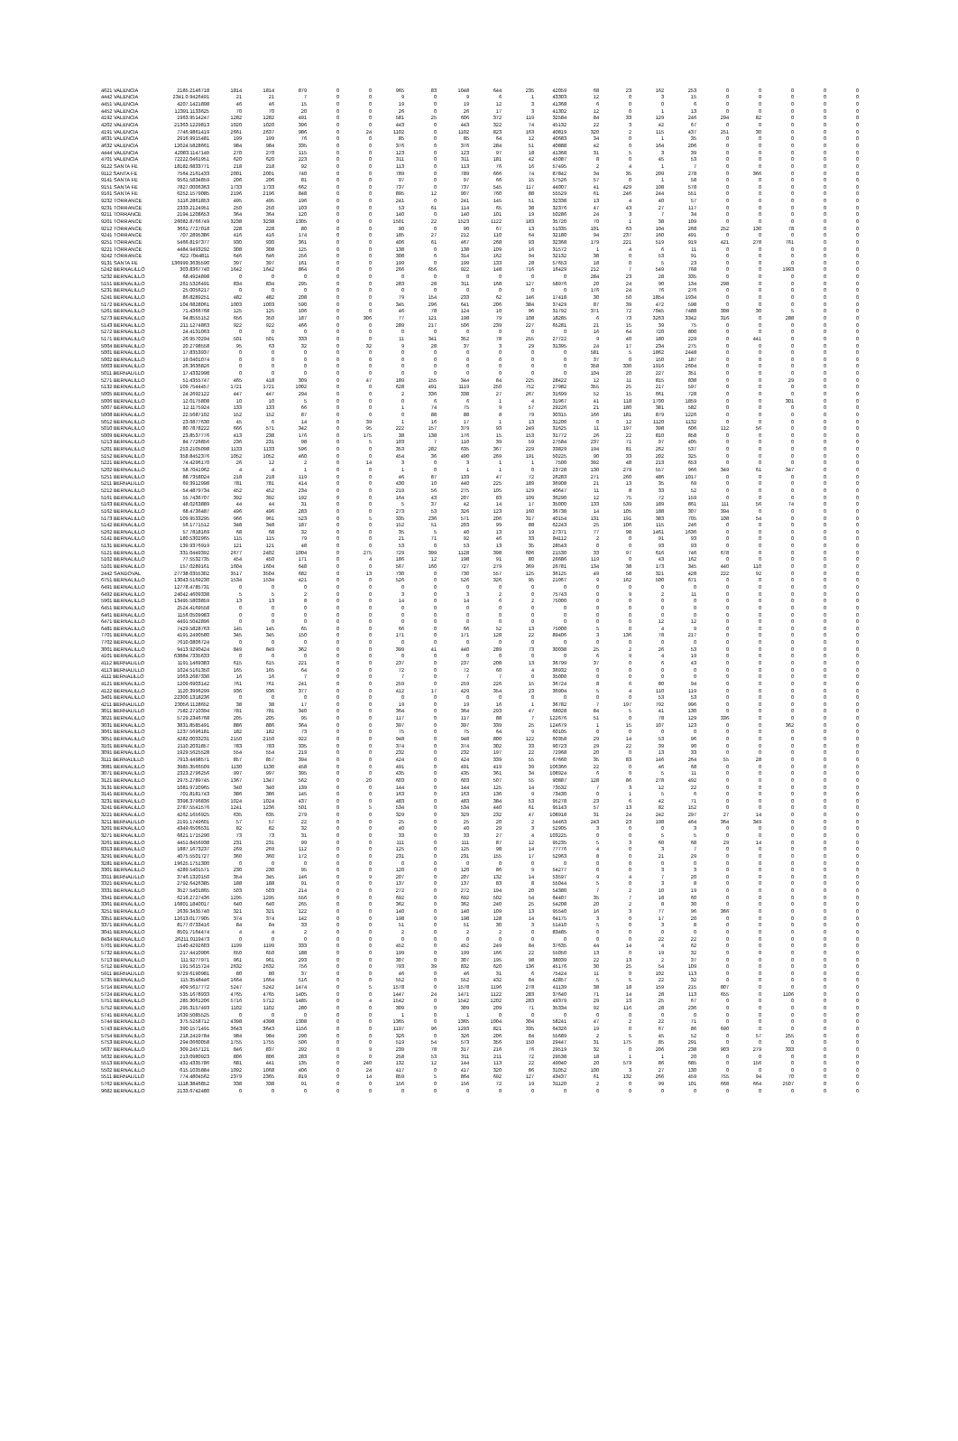| 4621 VALENCIA | 2185.2146718 | 1814 | 1814 | 879 | 0 | 0 | 965 | 83 | 1048 | 644 | 235 | 42059 | 68 | 23 | 162 | 253 | 0 | 0 | 0 | 0 | 0 |
| 4442 VALENCIA | 2341.0.9426491 | 21 | 21 | 7 | 0 | 0 | 9 | 0 | 9 | 6 | 1 | 43303 | 12 | 0 | 3 | 15 | 0 | 0 | 0 | 0 | 0 |
| 4451 VALENCIA | 4207.1421898 | 46 | 46 | 15 | 0 | 0 | 19 | 0 | 19 | 12 | 3 | 41368 | 6 | 0 | 0 | 6 | 0 | 0 | 0 | 0 | 0 |
| 4452 VALENCIA | 12391.1133625 | 70 | 70 | 20 | 0 | 0 | 26 | 0 | 26 | 17 | 3 | 41302 | 12 | 0 | 1 | 13 | 0 | 0 | 0 | 0 | 0 |
| 4192 VALENCIA | 1963.9514247 | 1282 | 1282 | 491 | 0 | 0 | 581 | 25 | 606 | 372 | 119 | 32584 | 84 | 33 | 129 | 246 | 294 | 82 | 0 | 0 | 0 |
| 4202 VALENCIA | 21363.1229813 | 1020 | 1020 | 396 | 0 | 0 | 443 | 0 | 443 | 322 | 74 | 45132 | 22 | 3 | 42 | 67 | 0 | 0 | 0 | 0 | 0 |
| 4191 VALENCIA | 7746.9861419 | 2661 | 2637 | 986 | 0 | 24 | 1102 | 0 | 1102 | 823 | 163 | 40819 | 320 | 2 | 115 | 437 | 251 | 30 | 0 | 0 | 0 |
| 4631 VALENCIA | 2916.9915481 | 199 | 199 | 76 | 0 | 0 | 85 | 0 | 85 | 64 | 12 | 40683 | 34 | 0 | 1 | 35 | 0 | 0 | 0 | 0 | 0 |
| 4632 VALENCIA | 12024.5828661 | 984 | 984 | 335 | 0 | 0 | 376 | 0 | 376 | 284 | 51 | 40888 | 42 | 0 | 164 | 206 | 0 | 0 | 0 | 0 | 0 |
| 4444 VALENCIA | 42083.1147149 | 270 | 270 | 115 | 0 | 0 | 123 | 0 | 123 | 97 | 18 | 41368 | 31 | 5 | 3 | 39 | 0 | 0 | 0 | 0 | 0 |
| 4701 VALENCIA | 72222.0461951 | 620 | 620 | 223 | 0 | 0 | 311 | 0 | 311 | 181 | 42 | 45087 | 8 | 0 | 45 | 53 | 0 | 0 | 0 | 0 | 0 |
| 9122 SANTA FE | 18182.6833771 | 218 | 218 | 92 | 0 | 0 | 113 | 0 | 113 | 76 | 16 | 57495 | 2 | 4 | 1 | 7 | 0 | 0 | 0 | 0 | 0 |
| 9112 SANTA FE | 7564.2161433 | 2001 | 2001 | 740 | 0 | 0 | 789 | 0 | 789 | 666 | 74 | 87842 | 34 | 35 | 209 | 278 | 0 | 366 | 0 | 0 | 0 |
| 9141 SANTA FE | 9561.5834859 | 206 | 206 | 81 | 0 | 0 | 97 | 0 | 97 | 66 | 15 | 57526 | 57 | 0 | 1 | 58 | 0 | 0 | 0 | 0 | 0 |
| 9151 SANTA FE | 7827.0006363 | 1733 | 1733 | 662 | 0 | 0 | 737 | 0 | 737 | 545 | 117 | 44007 | 41 | 429 | 108 | 578 | 0 | 0 | 0 | 0 | 0 |
| 9161 SANTA FE | 6252.1579085 | 2196 | 2196 | 848 | 0 | 0 | 895 | 12 | 907 | 760 | 88 | 55529 | 61 | 246 | 244 | 551 | 0 | 0 | 0 | 0 | 0 |
| 9232 TORRANCE | 5116.2861853 | 495 | 495 | 196 | 0 | 0 | 241 | 0 | 241 | 145 | 51 | 32338 | 13 | 4 | 40 | 57 | 0 | 0 | 0 | 0 | 0 |
| 9231 TORRANCE | 2333.2124951 | 250 | 250 | 103 | 0 | 0 | 53 | 61 | 114 | 65 | 38 | 32376 | 47 | 43 | 27 | 117 | 0 | 0 | 0 | 0 | 0 |
| 9211 TORRANCE | 2194.1208653 | 364 | 364 | 120 | 0 | 0 | 140 | 0 | 140 | 101 | 19 | 50286 | 24 | 3 | 7 | 34 | 0 | 0 | 0 | 0 | 0 |
| 9201 TORRANCE | 26082.8766749 | 3238 | 3238 | 1305 | 0 | 0 | 1501 | 22 | 1523 | 1122 | 183 | 35720 | 70 | 1 | 38 | 109 | 0 | 0 | 0 | 0 | 0 |
| 9212 TORRANCE | 3661.7727018 | 228 | 228 | 80 | 0 | 0 | 90 | 0 | 90 | 67 | 13 | 51335 | 101 | 63 | 104 | 268 | 252 | 130 | 78 | 0 | 0 |
| 9241 TORRANCE | 707.2895386 | 416 | 416 | 174 | 0 | 0 | 185 | 27 | 212 | 110 | 64 | 32180 | 94 | 237 | 160 | 491 | 0 | 0 | 0 | 0 | 0 |
| 9251 TORRANCE | 5466.8197377 | 930 | 930 | 361 | 0 | 0 | 406 | 61 | 467 | 268 | 93 | 32368 | 179 | 221 | 519 | 919 | 421 | 278 | 761 | 0 | 0 |
| 9221 TORRANCE | 4484.9493292 | 308 | 308 | 125 | 0 | 0 | 138 | 0 | 138 | 109 | 16 | 31572 | 1 | 4 | 6 | 11 | 0 | 0 | 0 | 0 | 0 |
| 9242 TORRANCE | 622.7044811 | 646 | 646 | 256 | 0 | 0 | 308 | 6 | 314 | 162 | 94 | 32132 | 38 | 0 | 53 | 91 | 0 | 0 | 0 | 0 | 0 |
| 9131 SANTA FE | 136999.3635590 | 397 | 397 | 161 | 0 | 0 | 199 | 0 | 199 | 133 | 28 | 57653 | 18 | 0 | 5 | 23 | 0 | 0 | 0 | 0 | 0 |
| 5242 BERNALILLO | 303.8367740 | 1642 | 1642 | 864 | 0 | 0 | 266 | 656 | 922 | 148 | 716 | 16429 | 212 | 7 | 549 | 768 | 0 | 0 | 1993 | 0 | 0 |
| 5232 BERNALILLO | 68.4924898 | 0 | 0 | 0 | 0 | 0 | 0 | 0 | 0 | 0 | 0 | 0 | 284 | 23 | 28 | 335 | 0 | 0 | 0 | 0 | 0 |
| 5151 BERNALILLO | 261.5326491 | 834 | 834 | 295 | 0 | 0 | 283 | 28 | 311 | 168 | 127 | 58976 | 20 | 24 | 90 | 134 | 298 | 0 | 0 | 0 | 0 |
| 5231 BERNALILLO | 25.0056217 | 0 | 0 | 0 | 0 | 0 | 0 | 0 | 0 | 0 | 0 | 0 | 176 | 24 | 76 | 276 | 0 | 0 | 0 | 0 | 0 |
| 5241 BERNALILLO | 86.8289251 | 482 | 482 | 208 | 0 | 0 | 79 | 154 | 233 | 62 | 146 | 17418 | 30 | 50 | 1854 | 1934 | 0 | 0 | 0 | 0 | 0 |
| 5172 BERNALILLO | 104.6828061 | 1003 | 1003 | 590 | 0 | 0 | 345 | 296 | 641 | 206 | 384 | 37429 | 87 | 39 | 472 | 598 | 0 | 0 | 0 | 0 | 0 |
| 5261 BERNALILLO | 71.4366768 | 125 | 125 | 106 | 0 | 0 | 46 | 78 | 124 | 10 | 96 | 31792 | 371 | 72 | 7045 | 7488 | 308 | 30 | 5 | 0 | 0 |
| 5273 BERNALILLO | 94.8555152 | 656 | 350 | 187 | 0 | 306 | 77 | 121 | 198 | 79 | 108 | 18285 | 6 | 73 | 3263 | 3342 | 316 | 0 | 288 | 0 | 0 |
| 5143 BERNALILLO | 211.1274863 | 922 | 922 | 466 | 0 | 0 | 289 | 217 | 506 | 239 | 227 | 65281 | 21 | 15 | 39 | 75 | 0 | 0 | 0 | 0 | 0 |
| 5272 BERNALILLO | 24.4131063 | 0 | 0 | 0 | 0 | 0 | 0 | 0 | 0 | 0 | 0 | 0 | 16 | 64 | 720 | 800 | 0 | 0 | 0 | 0 | 0 |
| 5171 BERNALILLO | 26.9570294 | 501 | 501 | 333 | 0 | 0 | 11 | 341 | 352 | 78 | 255 | 27722 | 9 | 40 | 180 | 229 | 0 | 441 | 0 | 0 | 0 |
| 5004 BERNALILLO | 20.2798558 | 95 | 63 | 32 | 0 | 32 | 9 | 28 | 37 | 3 | 29 | 31395 | 24 | 17 | 234 | 275 | 0 | 0 | 0 | 0 | 0 |
| 5001 BERNALILLO | 17.8353937 | 0 | 0 | 0 | 0 | 0 | 0 | 0 | 0 | 0 | 0 | 0 | 581 | 5 | 1862 | 2448 | 0 | 0 | 0 | 0 | 0 |
| 5002 BERNALILLO | 19.0401074 | 0 | 0 | 0 | 0 | 0 | 0 | 0 | 0 | 0 | 0 | 0 | 37 | 0 | 150 | 187 | 0 | 0 | 0 | 0 | 0 |
| 5003 BERNALILLO | 26.3636826 | 0 | 0 | 0 | 0 | 0 | 0 | 0 | 0 | 0 | 0 | 0 | 358 | 330 | 1916 | 2604 | 0 | 0 | 0 | 0 | 0 |
| 5011 BERNALILLO | 17.4332998 | 0 | 0 | 0 | 0 | 0 | 0 | 0 | 0 | 0 | 0 | 0 | 104 | 20 | 227 | 351 | 0 | 0 | 0 | 0 | 0 |
| 5271 BERNALILLO | 51.4355747 | 465 | 418 | 309 | 0 | 47 | 189 | 155 | 344 | 84 | 225 | 28422 | 12 | 11 | 815 | 838 | 0 | 0 | 29 | 0 | 0 |
| 5132 BERNALILLO | 109.7544457 | 1721 | 1721 | 1002 | 0 | 0 | 628 | 491 | 1119 | 250 | 752 | 27982 | 355 | 25 | 217 | 597 | 0 | 0 | 0 | 0 | 0 |
| 5005 BERNALILLO | 24.2692122 | 447 | 447 | 294 | 0 | 0 | 2 | 336 | 338 | 27 | 267 | 31699 | 52 | 15 | 661 | 728 | 0 | 0 | 0 | 0 | 0 |
| 5006 BERNALILLO | 12.0175808 | 10 | 10 | 5 | 0 | 0 | 0 | 6 | 6 | 1 | 4 | 31967 | 41 | 118 | 1700 | 1859 | 0 | 0 | 301 | 0 | 0 |
| 5007 BERNALILLO | 12.1175924 | 133 | 133 | 66 | 0 | 0 | 1 | 74 | 75 | 9 | 57 | 29226 | 21 | 180 | 381 | 582 | 0 | 0 | 0 | 0 | 0 |
| 5008 BERNALILLO | 22.5687102 | 152 | 152 | 87 | 0 | 0 | 0 | 88 | 88 | 8 | 79 | 30315 | 166 | 181 | 879 | 1226 | 0 | 0 | 0 | 0 | 0 |
| 5012 BERNALILLO | 23.6877630 | 45 | 6 | 14 | 0 | 39 | 1 | 16 | 17 | 1 | 13 | 31200 | 0 | 12 | 1120 | 1132 | 0 | 0 | 0 | 0 | 0 |
| 5010 BERNALILLO | 80.7878222 | 666 | 571 | 342 | 0 | 95 | 222 | 157 | 379 | 93 | 249 | 31625 | 11 | 197 | 398 | 606 | 112 | 56 | 0 | 0 | 0 |
| 5009 BERNALILLO | 23.8537776 | 413 | 238 | 176 | 0 | 175 | 38 | 138 | 176 | 15 | 153 | 31772 | 26 | 22 | 810 | 858 | 0 | 0 | 0 | 0 | 0 |
| 5213 BERNALILLO | 84.7726856 | 236 | 231 | 98 | 0 | 5 | 103 | 7 | 110 | 39 | 59 | 27584 | 237 | 71 | 97 | 405 | 0 | 0 | 0 | 0 | 0 |
| 5201 BERNALILLO | 253.2105098 | 1133 | 1133 | 596 | 0 | 0 | 353 | 282 | 635 | 367 | 229 | 33829 | 194 | 81 | 262 | 537 | 0 | 0 | 0 | 0 | 0 |
| 5152 BERNALILLO | 358.8452376 | 1052 | 1052 | 460 | 0 | 0 | 454 | 36 | 490 | 269 | 191 | 50225 | 90 | 33 | 202 | 325 | 0 | 0 | 0 | 0 | 0 |
| 5221 BERNALILLO | 74.4296170 | 26 | 12 | 2 | 0 | 14 | 3 | 0 | 3 | 1 | 1 | 7500 | 392 | 48 | 213 | 653 | 0 | 0 | 0 | 0 | 0 |
| 5202 BERNALILLO | 58.7041962 | 4 | 4 | 1 | 0 | 0 | 1 | 0 | 1 | 1 | 0 | 23728 | 130 | 279 | 557 | 966 | 349 | 61 | 347 | 0 | 0 |
| 5251 BERNALILLO | 88.7358024 | 218 | 218 | 119 | 0 | 0 | 46 | 87 | 133 | 47 | 72 | 26283 | 271 | 260 | 486 | 1017 | 0 | 0 | 0 | 0 | 0 |
| 5211 BERNALILLO | 69.3912998 | 781 | 781 | 414 | 0 | 0 | 430 | 10 | 440 | 225 | 189 | 36908 | 21 | 13 | 35 | 69 | 0 | 0 | 0 | 0 | 0 |
| 5212 BERNALILLO | 54.4879734 | 452 | 452 | 234 | 0 | 0 | 219 | 56 | 275 | 105 | 129 | 40647 | 11 | 8 | 33 | 52 | 0 | 0 | 0 | 0 | 0 |
| 5161 BERNALILLO | 55.7436707 | 392 | 392 | 192 | 0 | 0 | 164 | 43 | 207 | 83 | 109 | 36290 | 12 | 75 | 72 | 159 | 0 | 0 | 0 | 0 | 0 |
| 5163 BERNALILLO | 48.0263889 | 44 | 44 | 31 | 0 | 0 | 5 | 37 | 42 | 14 | 17 | 35000 | 133 | 539 | 189 | 861 | 111 | 56 | 74 | 0 | 0 |
| 5162 BERNALILLO | 68.4736487 | 496 | 496 | 283 | 0 | 0 | 273 | 53 | 326 | 123 | 160 | 36738 | 14 | 105 | 188 | 307 | 394 | 0 | 0 | 0 | 0 |
| 5173 BERNALILLO | 109.9533295 | 966 | 961 | 523 | 0 | 5 | 335 | 236 | 571 | 206 | 317 | 40154 | 131 | 191 | 383 | 705 | 108 | 54 | 0 | 0 | 0 |
| 5142 BERNALILLO | 56.1771512 | 348 | 348 | 187 | 0 | 0 | 152 | 51 | 203 | 99 | 88 | 62243 | 25 | 106 | 115 | 246 | 0 | 0 | 0 | 0 | 0 |
| 5262 BERNALILLO | 57.7818169 | 68 | 68 | 32 | 0 | 0 | 35 | 5 | 40 | 13 | 19 | 27371 | 77 | 98 | 1461 | 1636 | 0 | 0 | 0 | 0 | 0 |
| 5141 BERNALILLO | 180.5302965 | 115 | 115 | 79 | 0 | 0 | 21 | 71 | 92 | 46 | 33 | 84112 | 2 | 0 | 91 | 93 | 0 | 0 | 0 | 0 | 0 |
| 5131 BERNALILLO | 139.9376919 | 121 | 121 | 48 | 0 | 0 | 53 | 0 | 53 | 13 | 35 | 28543 | 0 | 0 | 93 | 93 | 0 | 0 | 0 | 0 | 0 |
| 5121 BERNALILLO | 331.0449392 | 2677 | 2402 | 1004 | 0 | 275 | 729 | 399 | 1128 | 398 | 606 | 21530 | 33 | 97 | 616 | 746 | 678 | 0 | 0 | 0 | 0 |
| 5102 BERNALILLO | 77.5532735 | 454 | 450 | 171 | 0 | 4 | 186 | 12 | 198 | 91 | 80 | 26686 | 119 | 0 | 43 | 162 | 0 | 0 | 0 | 0 | 0 |
| 5101 BERNALILLO | 157.0289161 | 1604 | 1604 | 648 | 0 | 0 | 567 | 160 | 727 | 279 | 369 | 26781 | 134 | 38 | 173 | 345 | 440 | 110 | 0 | 0 | 0 |
| 2442 SANDOVAL | 27738.0355302 | 3517 | 3504 | 682 | 0 | 13 | 730 | 0 | 730 | 557 | 125 | 36125 | 49 | 58 | 321 | 428 | 222 | 92 | 0 | 0 | 0 |
| 6751 BERNALILLO | 13043.5169230 | 1534 | 1534 | 421 | 0 | 0 | 526 | 0 | 526 | 326 | 95 | 21067 | 9 | 162 | 500 | 671 | 0 | 0 | 0 | 0 | 0 |
| 6491 BERNALILLO | 12778.4785731 | 0 | 0 | 0 | 0 | 0 | 0 | 0 | 0 | 0 | 0 | 0 | 0 | 0 | 0 | 0 | 0 | 0 | 0 | 0 | 0 |
| 6492 BERNALILLO | 24042.4609338 | 5 | 5 | 2 | 0 | 0 | 3 | 0 | 3 | 2 | 0 | 75743 | 0 | 9 | 2 | 11 | 0 | 0 | 0 | 0 | 0 |
| 5901 BERNALILLO | 13495.5803859 | 13 | 13 | 8 | 0 | 0 | 14 | 0 | 14 | 6 | 2 | 75000 | 0 | 0 | 0 | 0 | 0 | 0 | 0 | 0 | 0 |
| 6451 BERNALILLO | 2524.4169558 | 0 | 0 | 0 | 0 | 0 | 0 | 0 | 0 | 0 | 0 | 0 | 0 | 0 | 0 | 0 | 0 | 0 | 0 | 0 | 0 |
| 6461 BERNALILLO | 1156.0509983 | 0 | 0 | 0 | 0 | 0 | 0 | 0 | 0 | 0 | 0 | 0 | 0 | 0 | 0 | 0 | 0 | 0 | 0 | 0 | 0 |
| 6471 BERNALILLO | 4491.5042896 | 0 | 0 | 0 | 0 | 0 | 0 | 0 | 0 | 0 | 0 | 0 | 0 | 0 | 12 | 12 | 0 | 0 | 0 | 0 | 0 |
| 6481 BERNALILLO | 7429.5828763 | 145 | 145 | 65 | 0 | 0 | 66 | 0 | 66 | 52 | 13 | 75000 | 5 | 0 | 4 | 9 | 0 | 0 | 0 | 0 | 0 |
| 7701 BERNALILLO | 4191.2490580 | 345 | 345 | 150 | 0 | 0 | 171 | 0 | 171 | 128 | 22 | 89406 | 3 | 136 | 78 | 217 | 0 | 0 | 0 | 0 | 0 |
| 7702 BERNALILLO | 7610.0806724 | 0 | 0 | 0 | 0 | 0 | 0 | 0 | 0 | 0 | 0 | 0 | 0 | 0 | 0 | 0 | 0 | 0 | 0 | 0 | 0 |
| 3001 BERNALILLO | 9413.9290424 | 849 | 849 | 362 | 0 | 0 | 399 | 41 | 440 | 289 | 73 | 30038 | 25 | 2 | 26 | 53 | 0 | 0 | 0 | 0 | 0 |
| 4101 BERNALILLO | 63884.7335633 | 0 | 0 | 0 | 0 | 0 | 0 | 0 | 0 | 0 | 0 | 0 | 6 | 9 | 4 | 19 | 0 | 0 | 0 | 0 | 0 |
| 4112 BERNALILLO | 1191.1469383 | 615 | 615 | 221 | 0 | 0 | 237 | 0 | 237 | 208 | 13 | 36799 | 37 | 0 | 6 | 43 | 0 | 0 | 0 | 0 | 0 |
| 4113 BERNALILLO | 1024.5161350 | 165 | 165 | 64 | 0 | 0 | 72 | 0 | 72 | 60 | 4 | 36932 | 0 | 0 | 0 | 0 | 0 | 0 | 0 | 0 | 0 |
| 4111 BERNALILLO | 1063.2687330 | 16 | 16 | 7 | 0 | 0 | 7 | 0 | 7 | 7 | 0 | 35000 | 0 | 0 | 0 | 0 | 0 | 0 | 0 | 0 | 0 |
| 4121 BERNALILLO | 1209.6903142 | 761 | 761 | 241 | 0 | 0 | 259 | 0 | 259 | 226 | 15 | 36724 | 8 | 6 | 80 | 94 | 0 | 0 | 0 | 0 | 0 |
| 4122 BERNALILLO | 1120.3996299 | 936 | 936 | 377 | 0 | 0 | 412 | 17 | 429 | 354 | 23 | 36904 | 5 | 4 | 110 | 119 | 0 | 0 | 0 | 0 | 0 |
| 3401 BERNALILLO | 22300.1318236 | 0 | 0 | 0 | 0 | 0 | 0 | 0 | 0 | 0 | 0 | 0 | 0 | 0 | 53 | 53 | 0 | 0 | 0 | 0 | 0 |
| 4211 BERNALILLO | 23056.1128652 | 38 | 38 | 17 | 0 | 0 | 19 | 0 | 19 | 16 | 1 | 36782 | 7 | 197 | 792 | 996 | 0 | 0 | 0 | 0 | 0 |
| 3011 BERNALILLO | 7582.2710394 | 781 | 781 | 340 | 0 | 0 | 364 | 0 | 364 | 293 | 47 | 68028 | 84 | 5 | 41 | 130 | 0 | 0 | 0 | 0 | 0 |
| 3021 BERNALILLO | 5729.2346768 | 205 | 205 | 95 | 0 | 0 | 117 | 0 | 117 | 88 | 7 | 122676 | 51 | 0 | 78 | 129 | 336 | 0 | 0 | 0 | 0 |
| 3031 BERNALILLO | 3831.8585491 | 886 | 886 | 364 | 0 | 0 | 397 | 0 | 397 | 339 | 25 | 124679 | 1 | 15 | 107 | 123 | 0 | 0 | 362 | 0 | 0 |
| 3061 BERNALILLO | 1237.5696181 | 182 | 182 | 73 | 0 | 0 | 75 | 0 | 75 | 64 | 9 | 60105 | 0 | 0 | 0 | 0 | 0 | 0 | 0 | 0 | 0 |
| 3051 BERNALILLO | 4282.0033231 | 2150 | 2150 | 922 | 0 | 0 | 948 | 0 | 948 | 800 | 122 | 60358 | 29 | 14 | 53 | 96 | 0 | 0 | 0 | 0 | 0 |
| 3101 BERNALILLO | 2110.2031857 | 783 | 783 | 335 | 0 | 0 | 374 | 0 | 374 | 302 | 33 | 90723 | 29 | 22 | 39 | 90 | 0 | 0 | 0 | 0 | 0 |
| 3091 BERNALILLO | 1929.5625528 | 554 | 554 | 219 | 0 | 0 | 232 | 0 | 232 | 197 | 22 | 72968 | 20 | 0 | 13 | 33 | 0 | 0 | 0 | 0 | 0 |
| 3111 BERNALILLO | 7913.4498571 | 857 | 857 | 394 | 0 | 0 | 424 | 0 | 424 | 339 | 55 | 67660 | 35 | 83 | 146 | 264 | 55 | 28 | 0 | 0 | 0 |
| 3081 BERNALILLO | 3985.3566509 | 1130 | 1130 | 458 | 0 | 0 | 491 | 0 | 491 | 419 | 39 | 106366 | 22 | 0 | 46 | 68 | 0 | 0 | 0 | 0 | 0 |
| 3071 BERNALILLO | 2323.2796256 | 997 | 997 | 395 | 0 | 0 | 435 | 0 | 435 | 361 | 34 | 108924 | 6 | 0 | 5 | 11 | 0 | 0 | 0 | 0 | 0 |
| 3121 BERNALILLO | 2975.2789745 | 1367 | 1347 | 562 | 0 | 20 | 603 | 0 | 603 | 507 | 55 | 90887 | 128 | 86 | 278 | 492 | 0 | 0 | 0 | 0 | 0 |
| 3131 BERNALILLO | 1081.9720965 | 340 | 340 | 139 | 0 | 0 | 144 | 0 | 144 | 125 | 14 | 73532 | 7 | 3 | 12 | 22 | 0 | 0 | 0 | 0 | 0 |
| 3141 BERNALILLO | 701.8181743 | 386 | 386 | 145 | 0 | 0 | 163 | 0 | 163 | 136 | 9 | 73430 | 0 | 1 | 5 | 6 | 0 | 0 | 0 | 0 | 0 |
| 3231 BERNALILLO | 3398.3796836 | 1024 | 1024 | 437 | 0 | 0 | 483 | 0 | 483 | 384 | 53 | 95278 | 23 | 6 | 42 | 71 | 0 | 0 | 0 | 0 | 0 |
| 3241 BERNALILLO | 2787.5541576 | 1241 | 1236 | 501 | 0 | 5 | 534 | 0 | 534 | 440 | 61 | 95143 | 57 | 13 | 82 | 152 | 0 | 0 | 0 | 0 | 0 |
| 3221 BERNALILLO | 4262.1656925 | 635 | 635 | 279 | 0 | 0 | 329 | 0 | 329 | 232 | 47 | 108918 | 31 | 24 | 242 | 297 | 27 | 14 | 0 | 0 | 0 |
| 3211 BERNALILLO | 2191.1749601 | 57 | 57 | 22 | 0 | 0 | 25 | 0 | 25 | 20 | 2 | 54463 | 243 | 23 | 198 | 464 | 364 | 349 | 0 | 0 | 0 |
| 3201 BERNALILLO | 4349.6506531 | 82 | 82 | 32 | 0 | 0 | 40 | 0 | 40 | 29 | 3 | 52905 | 3 | 0 | 0 | 3 | 0 | 0 | 0 | 0 | 0 |
| 3271 BERNALILLO | 6821.1715290 | 73 | 73 | 31 | 0 | 0 | 33 | 0 | 33 | 27 | 4 | 103225 | 0 | 0 | 5 | 5 | 0 | 0 | 0 | 0 | 0 |
| 3261 BERNALILLO | 4451.8456938 | 231 | 231 | 99 | 0 | 0 | 111 | 0 | 111 | 87 | 12 | 95235 | 5 | 3 | 60 | 68 | 29 | 14 | 0 | 0 | 0 |
| 8313 BERNALILLO | 1887.1673237 | 269 | 269 | 112 | 0 | 0 | 125 | 0 | 125 | 98 | 14 | 77776 | 4 | 0 | 3 | 7 | 0 | 0 | 0 | 0 | 0 |
| 3291 BERNALILLO | 4075.5501727 | 360 | 360 | 172 | 0 | 0 | 231 | 0 | 231 | 155 | 17 | 52963 | 8 | 0 | 21 | 29 | 0 | 0 | 0 | 0 | 0 |
| 3281 BERNALILLO | 19625.1751300 | 0 | 0 | 0 | 0 | 0 | 0 | 0 | 0 | 0 | 0 | 0 | 0 | 0 | 0 | 0 | 0 | 0 | 0 | 0 | 0 |
| 3301 BERNALILLO | 4289.5401571 | 230 | 230 | 95 | 0 | 0 | 120 | 0 | 120 | 86 | 9 | 54277 | 0 | 0 | 3 | 3 | 0 | 0 | 0 | 0 | 0 |
| 3311 BERNALILLO | 3746.1320150 | 354 | 345 | 146 | 0 | 9 | 207 | 0 | 207 | 132 | 14 | 53597 | 9 | 4 | 7 | 20 | 0 | 0 | 0 | 0 | 0 |
| 3321 BERNALILLO | 2792.6426385 | 188 | 188 | 91 | 0 | 0 | 137 | 0 | 137 | 83 | 8 | 55044 | 5 | 0 | 3 | 8 | 0 | 0 | 0 | 0 | 0 |
| 3331 BERNALILLO | 3527.5401865 | 503 | 503 | 214 | 0 | 0 | 272 | 0 | 272 | 194 | 20 | 54380 | 7 | 2 | 10 | 19 | 0 | 0 | 0 | 0 | 0 |
| 3341 BERNALILLO | 6216.2727436 | 1295 | 1295 | 556 | 0 | 0 | 692 | 0 | 692 | 502 | 54 | 64407 | 35 | 7 | 18 | 60 | 0 | 0 | 0 | 0 | 0 |
| 3361 BERNALILLO | 16801.1840017 | 640 | 640 | 265 | 0 | 0 | 362 | 0 | 362 | 240 | 25 | 54208 | 20 | 2 | 8 | 30 | 0 | 0 | 0 | 0 | 0 |
| 3251 BERNALILLO | 2639.3435740 | 321 | 321 | 122 | 0 | 0 | 140 | 0 | 140 | 109 | 13 | 95540 | 16 | 3 | 77 | 96 | 366 | 0 | 0 | 0 | 0 |
| 3351 BERNALILLO | 12613.0177905 | 374 | 374 | 142 | 0 | 0 | 198 | 0 | 198 | 128 | 14 | 64175 | 3 | 0 | 17 | 20 | 0 | 0 | 0 | 0 | 0 |
| 3371 BERNALILLO | 8177.0733416 | 84 | 84 | 33 | 0 | 0 | 51 | 0 | 51 | 30 | 3 | 51410 | 5 | 0 | 3 | 8 | 0 | 0 | 0 | 0 | 0 |
| 3041 BERNALILLO | 8501.7164474 | 4 | 4 | 2 | 0 | 0 | 2 | 0 | 2 | 2 | 0 | 83485 | 0 | 0 | 0 | 0 | 0 | 0 | 0 | 0 | 0 |
| 8434 BERNALILLO | 26211.0119473 | 0 | 0 | 0 | 0 | 0 | 0 | 0 | 0 | 0 | 0 | 0 | 0 | 0 | 22 | 22 | 0 | 0 | 0 | 0 | 0 |
| 5701 BERNALILLO | 1540.4292603 | 1199 | 1199 | 333 | 0 | 0 | 452 | 0 | 452 | 249 | 84 | 37635 | 44 | 14 | 4 | 62 | 0 | 0 | 0 | 0 | 0 |
| 5732 BERNALILLO | 217.4410906 | 650 | 650 | 188 | 0 | 0 | 199 | 0 | 199 | 166 | 22 | 55050 | 13 | 0 | 19 | 32 | 0 | 0 | 0 | 0 | 0 |
| 5713 BERNALILLO | 111.9277971 | 961 | 961 | 293 | 0 | 0 | 307 | 0 | 307 | 195 | 98 | 38039 | 22 | 13 | 2 | 37 | 0 | 0 | 0 | 0 | 0 |
| 5712 BERNALILLO | 191.5615724 | 2632 | 2632 | 756 | 0 | 0 | 793 | 39 | 832 | 620 | 136 | 45176 | 30 | 25 | 54 | 109 | 0 | 0 | 0 | 0 | 0 |
| 5911 BERNALILLO | 9729.6190981 | 80 | 80 | 37 | 0 | 0 | 46 | 0 | 46 | 31 | 6 | 75424 | 11 | 0 | 102 | 113 | 0 | 0 | 0 | 0 | 0 |
| 5735 BERNALILLO | 115.3548446 | 1664 | 1664 | 516 | 0 | 0 | 552 | 0 | 552 | 432 | 84 | 42857 | 5 | 5 | 22 | 32 | 0 | 0 | 0 | 0 | 0 |
| 5714 BERNALILLO | 409.5617772 | 5247 | 5242 | 1474 | 0 | 5 | 1578 | 0 | 1578 | 1196 | 278 | 41139 | 38 | 18 | 159 | 215 | 807 | 0 | 0 | 0 | 0 |
| 5724 BERNALILLO | 535.1678933 | 4765 | 4765 | 1405 | 0 | 0 | 1447 | 24 | 1471 | 1122 | 283 | 37640 | 71 | 14 | 28 | 113 | 655 | 0 | 1106 | 0 | 0 |
| 5751 BERNALILLO | 285.3061206 | 5716 | 5712 | 1485 | 0 | 4 | 1542 | 0 | 1542 | 1202 | 283 | 49379 | 29 | 13 | 25 | 67 | 0 | 0 | 0 | 0 | 0 |
| 5752 BERNALILLO | 295.3157493 | 1102 | 1102 | 280 | 0 | 0 | 309 | 0 | 309 | 209 | 71 | 35334 | 92 | 116 | 28 | 236 | 0 | 0 | 0 | 0 | 0 |
| 5741 BERNALILLO | 1639.5085525 | 0 | 0 | 0 | 0 | 0 | 1 | 0 | 1 | 0 | 0 | 0 | 0 | 0 | 0 | 0 | 0 | 0 | 0 | 0 | 0 |
| 5744 BERNALILLO | 375.5258712 | 4398 | 4398 | 1308 | 0 | 0 | 1365 | 0 | 1365 | 1004 | 304 | 58241 | 47 | 2 | 22 | 71 | 0 | 0 | 0 | 0 | 0 |
| 5743 BERNALILLO | 390.1571491 | 3643 | 3643 | 1156 | 0 | 0 | 1197 | 96 | 1293 | 821 | 335 | 64326 | 19 | 0 | 67 | 86 | 690 | 0 | 0 | 0 | 0 |
| 5754 BERNALILLO | 218.2419784 | 984 | 984 | 290 | 0 | 0 | 326 | 0 | 326 | 206 | 84 | 55689 | 2 | 5 | 45 | 52 | 0 | 57 | 255 | 0 | 0 |
| 5753 BERNALILLO | 294.0660058 | 1755 | 1755 | 506 | 0 | 0 | 519 | 54 | 573 | 356 | 150 | 29447 | 31 | 175 | 85 | 291 | 0 | 0 | 0 | 0 | 0 |
| 5637 BERNALILLO | 309.2457121 | 846 | 837 | 292 | 0 | 9 | 239 | 78 | 317 | 216 | 76 | 29519 | 32 | 0 | 206 | 238 | 903 | 279 | 333 | 0 | 0 |
| 5632 BERNALILLO | 213.0980923 | 806 | 806 | 283 | 0 | 0 | 258 | 53 | 311 | 211 | 72 | 29538 | 18 | 1 | 1 | 20 | 0 | 0 | 0 | 0 | 0 |
| 5513 BERNALILLO | 431.4335786 | 681 | 441 | 135 | 0 | 240 | 132 | 12 | 144 | 113 | 22 | 49040 | 20 | 579 | 86 | 685 | 0 | 156 | 0 | 0 | 0 |
| 5502 BERNALILLO | 615.1035884 | 1092 | 1068 | 406 | 0 | 24 | 417 | 0 | 417 | 320 | 86 | 31052 | 100 | 3 | 27 | 130 | 0 | 0 | 0 | 0 | 0 |
| 5511 BERNALILLO | 774.4804562 | 2379 | 2365 | 819 | 0 | 14 | 859 | 5 | 864 | 692 | 127 | 43437 | 61 | 132 | 266 | 459 | 755 | 94 | 70 | 0 | 0 |
| 5762 BERNALILLO | 1118.3846852 | 338 | 338 | 91 | 0 | 0 | 156 | 0 | 156 | 72 | 19 | 31120 | 2 | 0 | 99 | 101 | 668 | 664 | 2507 | 0 | 0 |
| 9682 BERNALILLO | 2133.6742480 | 0 | 0 | 0 | 0 | 0 | 0 | 0 | 0 | 0 | 0 | 0 | 0 | 0 | 0 | 0 | 0 | 0 | 0 | 0 | 0 |